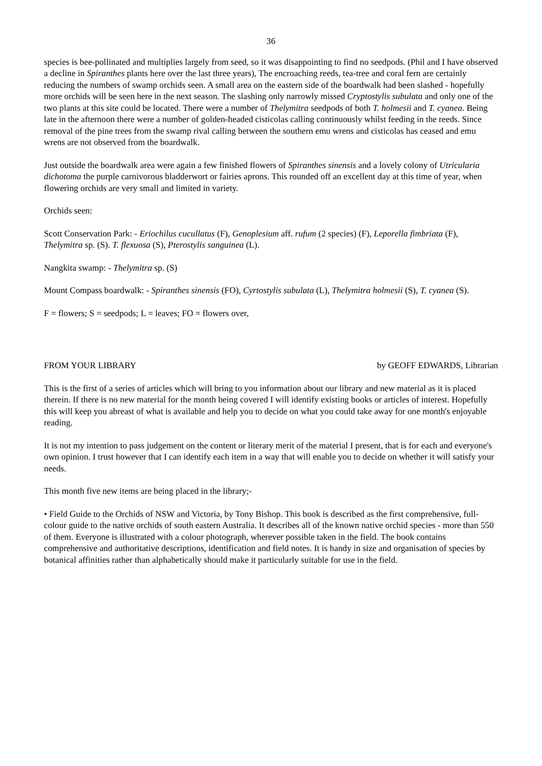36
species is bee-pollinated and multiplies largely from seed, so it was disappointing to find no seedpods. (Phil and I have observed a decline in Spiranthes plants here over the last three years), The encroaching reeds, tea-tree and coral fern are certainly reducing the numbers of swamp orchids seen. A small area on the eastern side of the boardwalk had been slashed - hopefully more orchids will be seen here in the next season. The slashing only narrowly missed Cryptostylis subulata and only one of the two plants at this site could be located. There were a number of Thelymitra seedpods of both T. holmesii and T. cyanea. Being late in the afternoon there were a number of golden-headed cisticolas calling continuously whilst feeding in the reeds. Since removal of the pine trees from the swamp rival calling between the southern emu wrens and cisticolas has ceased and emu wrens are not observed from the boardwalk.
Just outside the boardwalk area were again a few finished flowers of Spiranthes sinensis and a lovely colony of Utricularia dichotoma the purple carnivorous bladderwort or fairies aprons. This rounded off an excellent day at this time of year, when flowering orchids are very small and limited in variety.
Orchids seen:
Scott Conservation Park: - Eriochilus cucullatus (F), Genoplesium aff. rufum (2 species) (F), Leporella fimbriata (F), Thelymitra sp. (S). T. flexuosa (S), Pterostylis sanguinea (L).
Nangkita swamp: - Thelymitra sp. (S)
Mount Compass boardwalk: - Spiranthes sinensis (FO), Cyrtostylis subulata (L), Thelymitra holmesii (S), T. cyanea (S).
F = flowers; S = seedpods; L = leaves; FO = flowers over,
FROM YOUR LIBRARY by GEOFF EDWARDS, Librarian
This is the first of a series of articles which will bring to you information about our library and new material as it is placed therein. If there is no new material for the month being covered I will identify existing books or articles of interest. Hopefully this will keep you abreast of what is available and help you to decide on what you could take away for one month's enjoyable reading.
It is not my intention to pass judgement on the content or literary merit of the material I present, that is for each and everyone's own opinion. I trust however that I can identify each item in a way that will enable you to decide on whether it will satisfy your needs.
This month five new items are being placed in the library;-
• Field Guide to the Orchids of NSW and Victoria, by Tony Bishop. This book is described as the first comprehensive, full-colour guide to the native orchids of south eastern Australia. It describes all of the known native orchid species - more than 550 of them. Everyone is illustrated with a colour photograph, wherever possible taken in the field. The book contains comprehensive and authoritative descriptions, identification and field notes. It is handy in size and organisation of species by botanical affinities rather than alphabetically should make it particularly suitable for use in the field.